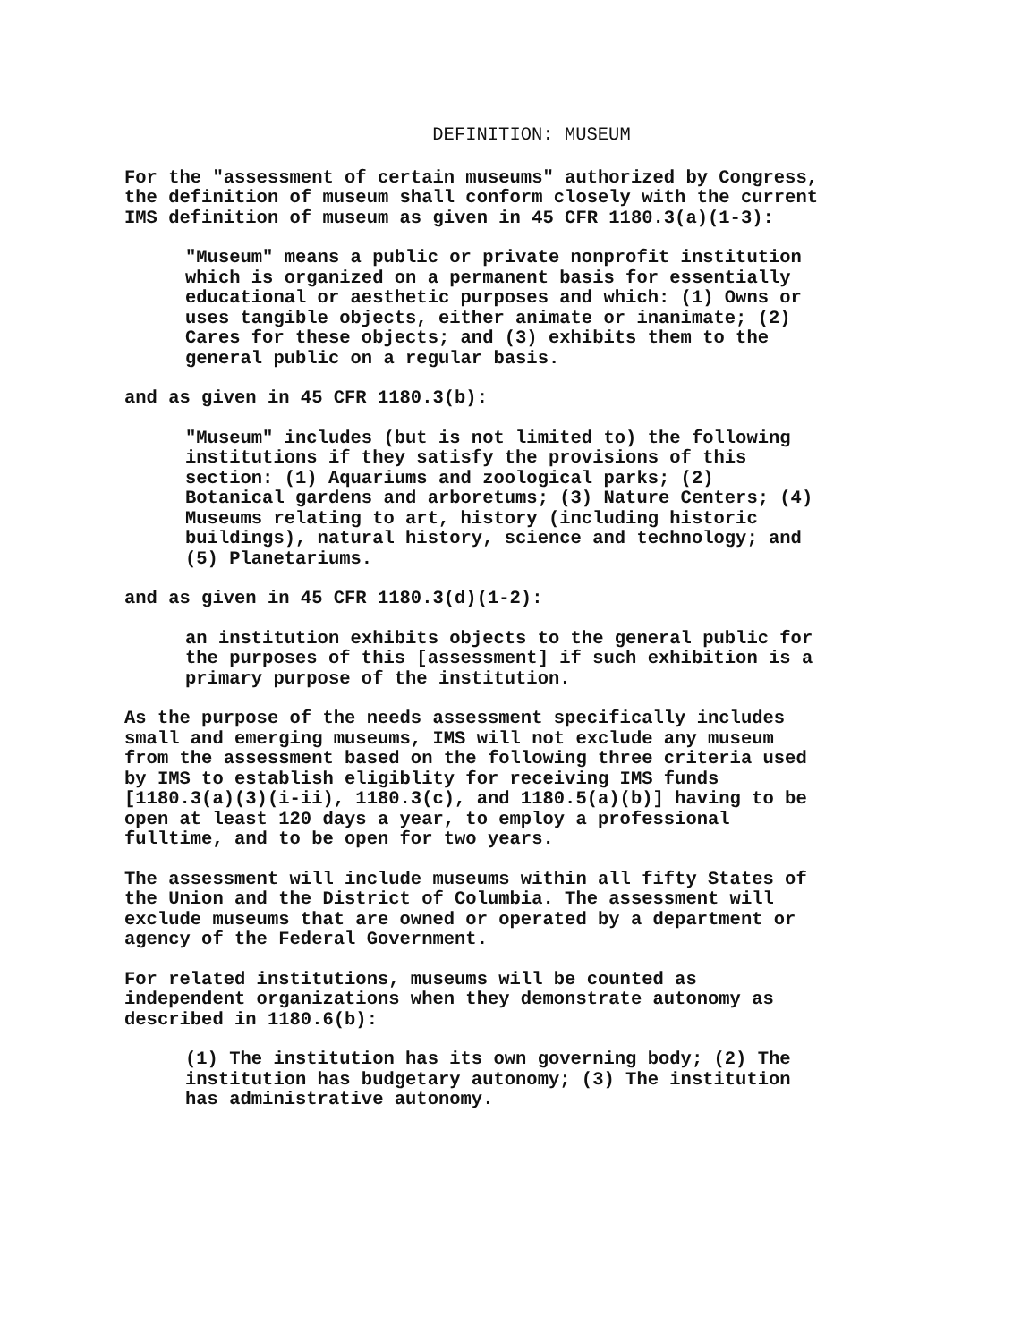DEFINITION: MUSEUM
For the "assessment of certain museums" authorized by Congress, the definition of museum shall conform closely with the current IMS definition of museum as given in 45 CFR 1180.3(a)(1-3):
"Museum" means a public or private nonprofit institution which is organized on a permanent basis for essentially educational or aesthetic purposes and which: (1) Owns or uses tangible objects, either animate or inanimate; (2) Cares for these objects; and (3) exhibits them to the general public on a regular basis.
and as given in 45 CFR 1180.3(b):
"Museum" includes (but is not limited to) the following institutions if they satisfy the provisions of this section: (1) Aquariums and zoological parks; (2) Botanical gardens and arboretums; (3) Nature Centers; (4) Museums relating to art, history (including historic buildings), natural history, science and technology; and (5) Planetariums.
and as given in 45 CFR 1180.3(d)(1-2):
an institution exhibits objects to the general public for the purposes of this [assessment] if such exhibition is a primary purpose of the institution.
As the purpose of the needs assessment specifically includes small and emerging museums, IMS will not exclude any museum from the assessment based on the following three criteria used by IMS to establish eligiblity for receiving IMS funds [1180.3(a)(3)(i-ii), 1180.3(c), and 1180.5(a)(b)] having to be open at least 120 days a year, to employ a professional fulltime, and to be open for two years.
The assessment will include museums within all fifty States of the Union and the District of Columbia. The assessment will exclude museums that are owned or operated by a department or agency of the Federal Government.
For related institutions, museums will be counted as independent organizations when they demonstrate autonomy as described in 1180.6(b):
(1) The institution has its own governing body; (2) The institution has budgetary autonomy; (3) The institution has administrative autonomy.